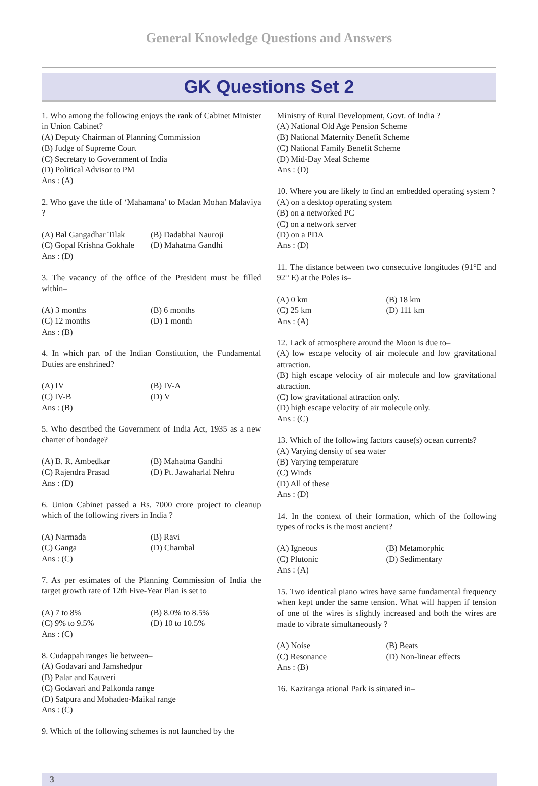General Knowledge Questions and Answers
GK Questions Set 2
1. Who among the following enjoys the rank of Cabinet Minister in Union Cabinet?
(A) Deputy Chairman of Planning Commission
(B) Judge of Supreme Court
(C) Secretary to Government of India
(D) Political Advisor to PM
Ans : (A)
2. Who gave the title of ‘Mahamana’ to Madan Mohan Malaviya ?
(A) Bal Gangadhar Tilak (B) Dadabhai Nauroji
(C) Gopal Krishna Gokhale (D) Mahatma Gandhi
Ans : (D)
3. The vacancy of the office of the President must be filled within–
(A) 3 months (B) 6 months
(C) 12 months (D) 1 month
Ans : (B)
4. In which part of the Indian Constitution, the Fundamental Duties are enshrined?
(A) IV (B) IV-A
(C) IV-B (D) V
Ans : (B)
5. Who described the Government of India Act, 1935 as a new charter of bondage?
(A) B. R. Ambedkar (B) Mahatma Gandhi
(C) Rajendra Prasad (D) Pt. Jawaharlal Nehru
Ans : (D)
6. Union Cabinet passed a Rs. 7000 crore project to cleanup which of the following rivers in India ?
(A) Narmada (B) Ravi
(C) Ganga (D) Chambal
Ans : (C)
7. As per estimates of the Planning Commission of India the target growth rate of 12th Five-Year Plan is set to
(A) 7 to 8% (B) 8.0% to 8.5%
(C) 9% to 9.5% (D) 10 to 10.5%
Ans : (C)
8. Cudappah ranges lie between–
(A) Godavari and Jamshedpur
(B) Palar and Kauveri
(C) Godavari and Palkonda range
(D) Satpura and Mohadeo-Maikal range
Ans : (C)
9. Which of the following schemes is not launched by the
Ministry of Rural Development, Govt. of India ?
(A) National Old Age Pension Scheme
(B) National Maternity Benefit Scheme
(C) National Family Benefit Scheme
(D) Mid-Day Meal Scheme
Ans : (D)
10. Where you are likely to find an embedded operating system ?
(A) on a desktop operating system
(B) on a networked PC
(C) on a network server
(D) on a PDA
Ans : (D)
11. The distance between two consecutive longitudes (91°E and 92° E) at the Poles is–
(A) 0 km (B) 18 km
(C) 25 km (D) 111 km
Ans : (A)
12. Lack of atmosphere around the Moon is due to–
(A) low escape velocity of air molecule and low gravitational attraction.
(B) high escape velocity of air molecule and low gravitational attraction.
(C) low gravitational attraction only.
(D) high escape velocity of air molecule only.
Ans : (C)
13. Which of the following factors cause(s) ocean currents?
(A) Varying density of sea water
(B) Varying temperature
(C) Winds
(D) All of these
Ans : (D)
14. In the context of their formation, which of the following types of rocks is the most ancient?
(A) Igneous (B) Metamorphic
(C) Plutonic (D) Sedimentary
Ans : (A)
15. Two identical piano wires have same fundamental frequency when kept under the same tension. What will happen if tension of one of the wires is slightly increased and both the wires are made to vibrate simultaneously ?
(A) Noise (B) Beats
(C) Resonance (D) Non-linear effects
Ans : (B)
16. Kaziranga ational Park is situated in–
3